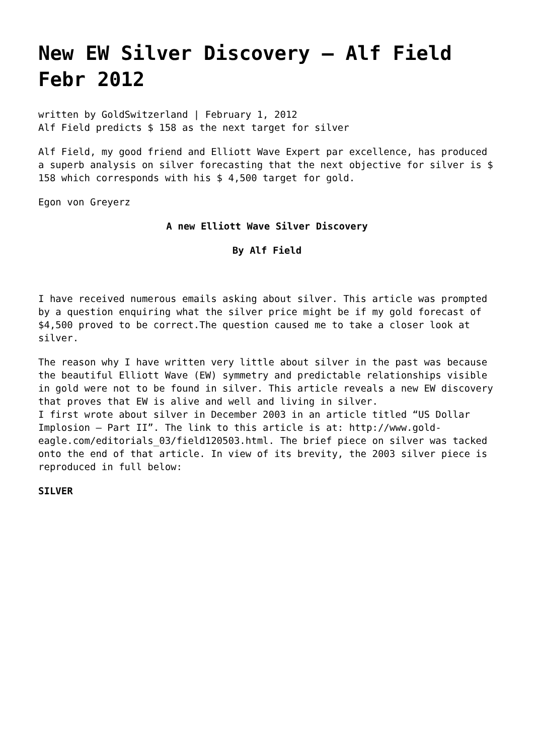New EW Silver Discovery – Alf Field Febr 2012
written by GoldSwitzerland | February 1, 2012
Alf Field predicts $ 158 as the next target for silver
Alf Field, my good friend and Elliott Wave Expert par excellence, has produced a superb analysis on silver forecasting that the next objective for silver is $ 158 which corresponds with his $ 4,500 target for gold.
Egon von Greyerz
A new Elliott Wave Silver Discovery
By Alf Field
I have received numerous emails asking about silver. This article was prompted by a question enquiring what the silver price might be if my gold forecast of $4,500 proved to be correct.The question caused me to take a closer look at silver.
The reason why I have written very little about silver in the past was because the beautiful Elliott Wave (EW) symmetry and predictable relationships visible in gold were not to be found in silver. This article reveals a new EW discovery that proves that EW is alive and well and living in silver.
I first wrote about silver in December 2003 in an article titled “US Dollar Implosion – Part II”. The link to this article is at: http://www.gold-eagle.com/editorials_03/field120503.html. The brief piece on silver was tacked onto the end of that article. In view of its brevity, the 2003 silver piece is reproduced in full below:
SILVER